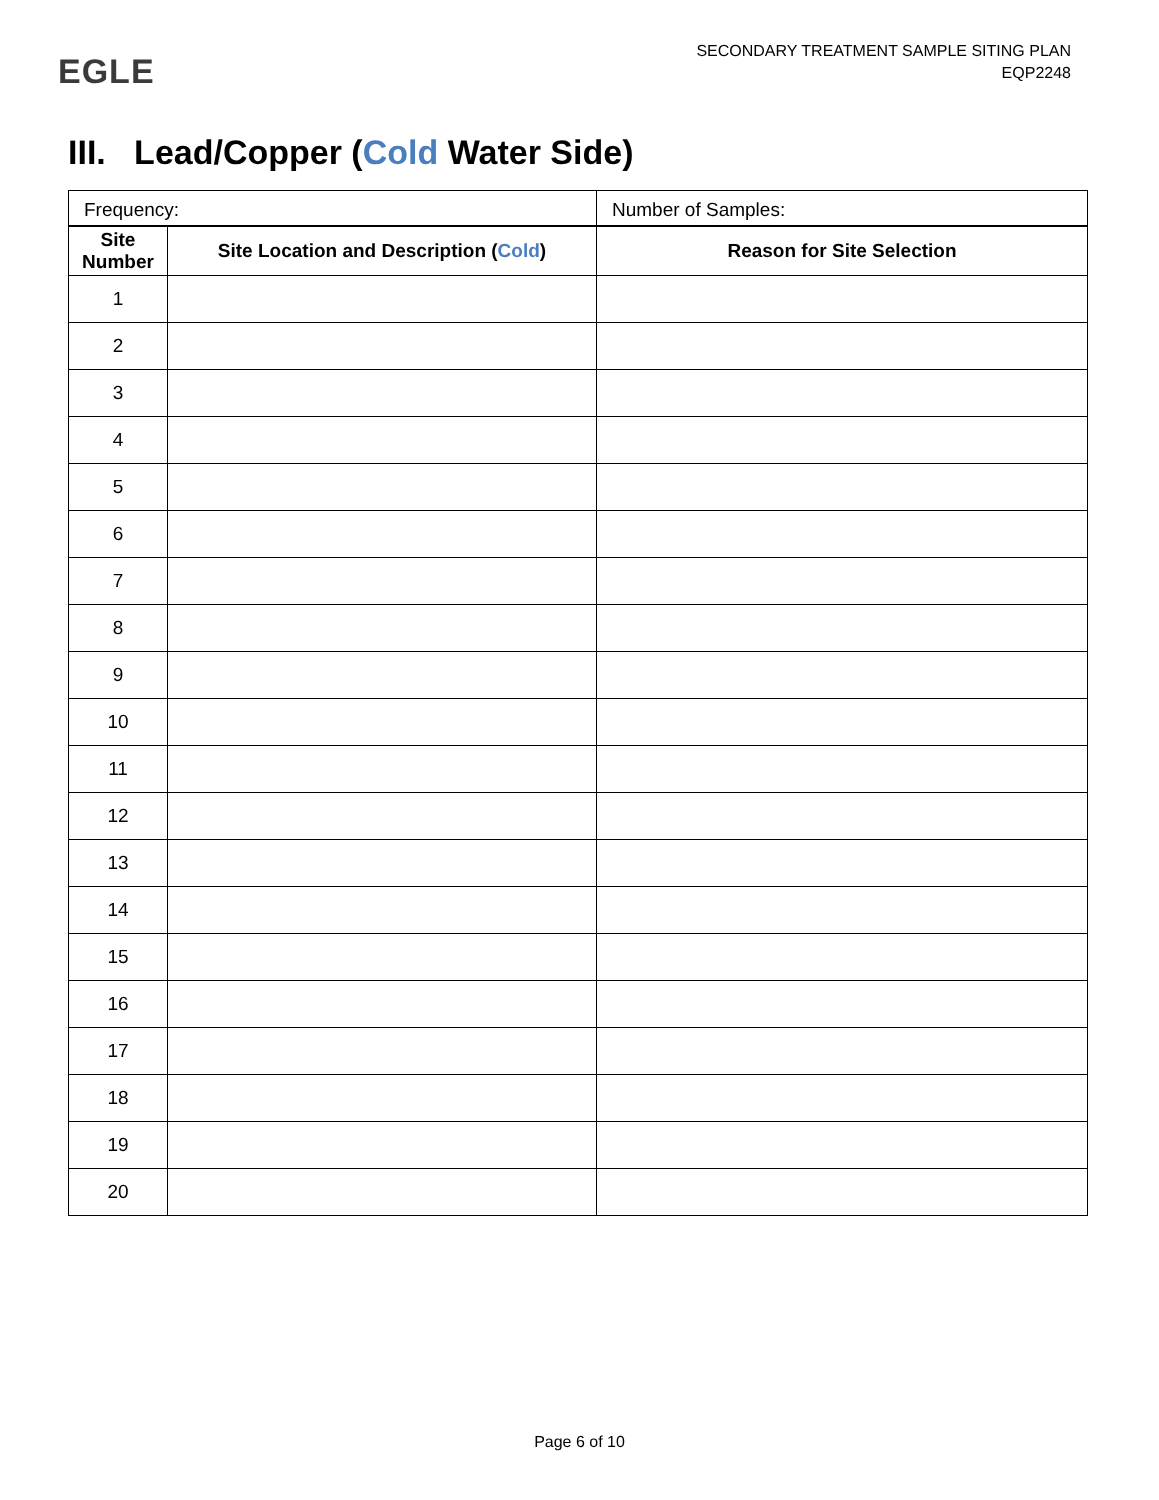EGLE
SECONDARY TREATMENT SAMPLE SITING PLAN
EQP2248
III. Lead/Copper (Cold Water Side)
| Frequency: | | Number of Samples: |
| Site Number | Site Location and Description ( Cold ) | Reason for Site Selection |
| 1 | | |
| 2 | | |
| 3 | | |
| 4 | | |
| 5 | | |
| 6 | | |
| 7 | | |
| 8 | | |
| 9 | | |
| 10 | | |
| 11 | | |
| 12 | | |
| 13 | | |
| 14 | | |
| 15 | | |
| 16 | | |
| 17 | | |
| 18 | | |
| 19 | | |
| 20 | | |
Page 6 of 10